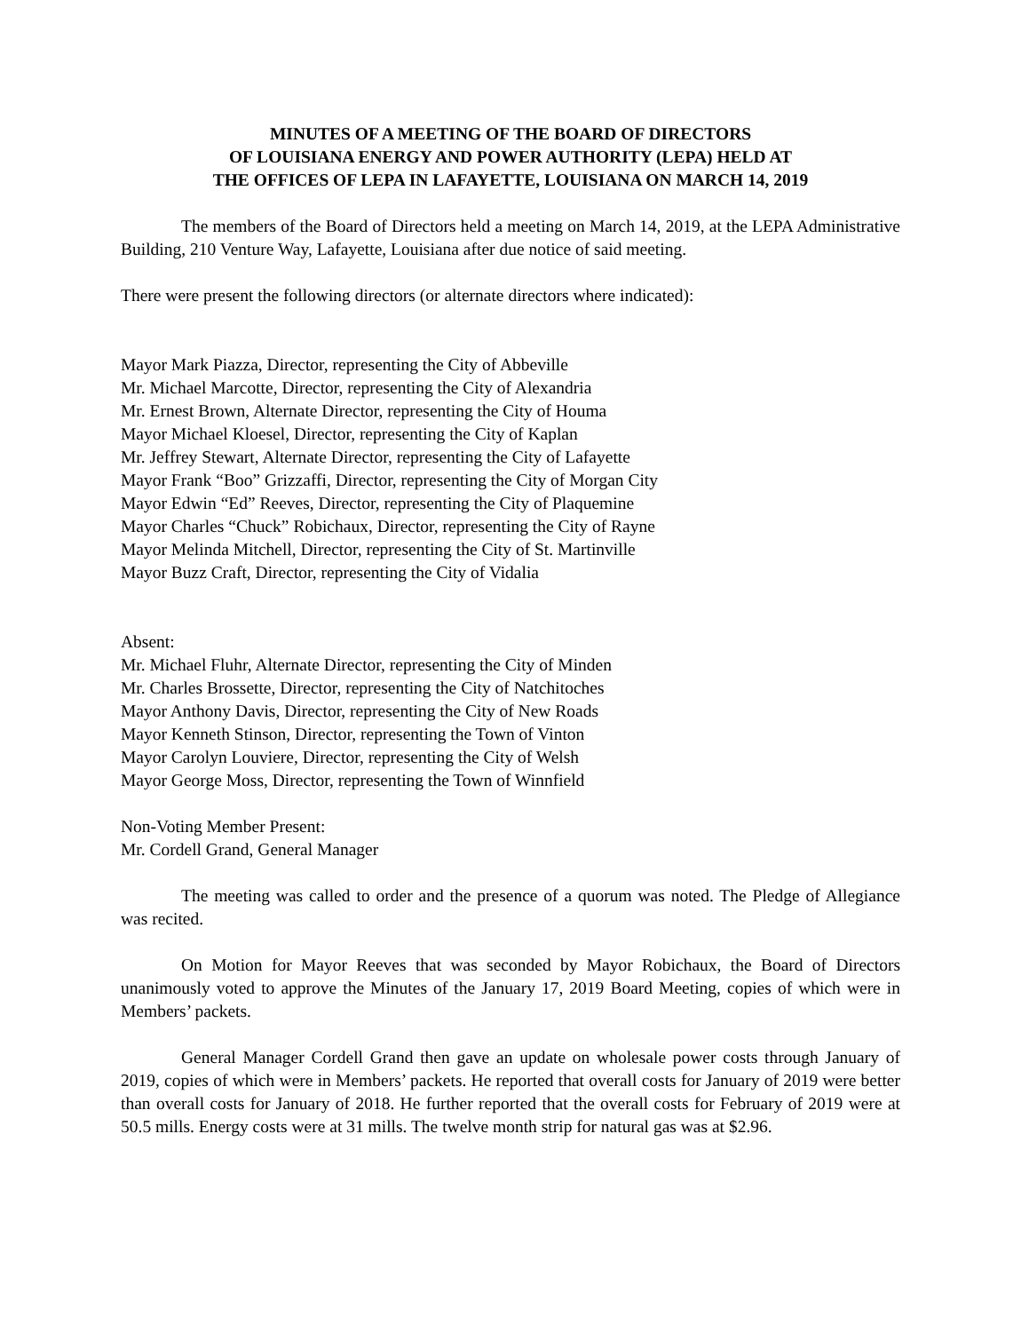MINUTES OF A MEETING OF THE BOARD OF DIRECTORS
OF LOUISIANA ENERGY AND POWER AUTHORITY (LEPA) HELD AT
THE OFFICES OF LEPA IN LAFAYETTE, LOUISIANA ON MARCH 14, 2019
The members of the Board of Directors held a meeting on March 14, 2019, at the LEPA Administrative Building, 210 Venture Way, Lafayette, Louisiana after due notice of said meeting.
There were present the following directors (or alternate directors where indicated):
Mayor Mark Piazza, Director, representing the City of Abbeville
Mr. Michael Marcotte, Director, representing the City of Alexandria
Mr. Ernest Brown, Alternate Director, representing the City of Houma
Mayor Michael Kloesel, Director, representing the City of Kaplan
Mr. Jeffrey Stewart, Alternate Director, representing the City of Lafayette
Mayor Frank “Boo” Grizzaffi, Director, representing the City of Morgan City
Mayor Edwin “Ed” Reeves, Director, representing the City of Plaquemine
Mayor Charles “Chuck” Robichaux, Director, representing the City of Rayne
Mayor Melinda Mitchell, Director, representing the City of St. Martinville
Mayor Buzz Craft, Director, representing the City of Vidalia
Absent:
Mr. Michael Fluhr, Alternate Director, representing the City of Minden
Mr. Charles Brossette, Director, representing the City of Natchitoches
Mayor Anthony Davis, Director, representing the City of New Roads
Mayor Kenneth Stinson, Director, representing the Town of Vinton
Mayor Carolyn Louviere, Director, representing the City of Welsh
Mayor George Moss, Director, representing the Town of Winnfield
Non-Voting Member Present:
Mr. Cordell Grand, General Manager
The meeting was called to order and the presence of a quorum was noted. The Pledge of Allegiance was recited.
On Motion for Mayor Reeves that was seconded by Mayor Robichaux, the Board of Directors unanimously voted to approve the Minutes of the January 17, 2019 Board Meeting, copies of which were in Members’ packets.
General Manager Cordell Grand then gave an update on wholesale power costs through January of 2019, copies of which were in Members’ packets. He reported that overall costs for January of 2019 were better than overall costs for January of 2018. He further reported that the overall costs for February of 2019 were at 50.5 mills. Energy costs were at 31 mills. The twelve month strip for natural gas was at $2.96.